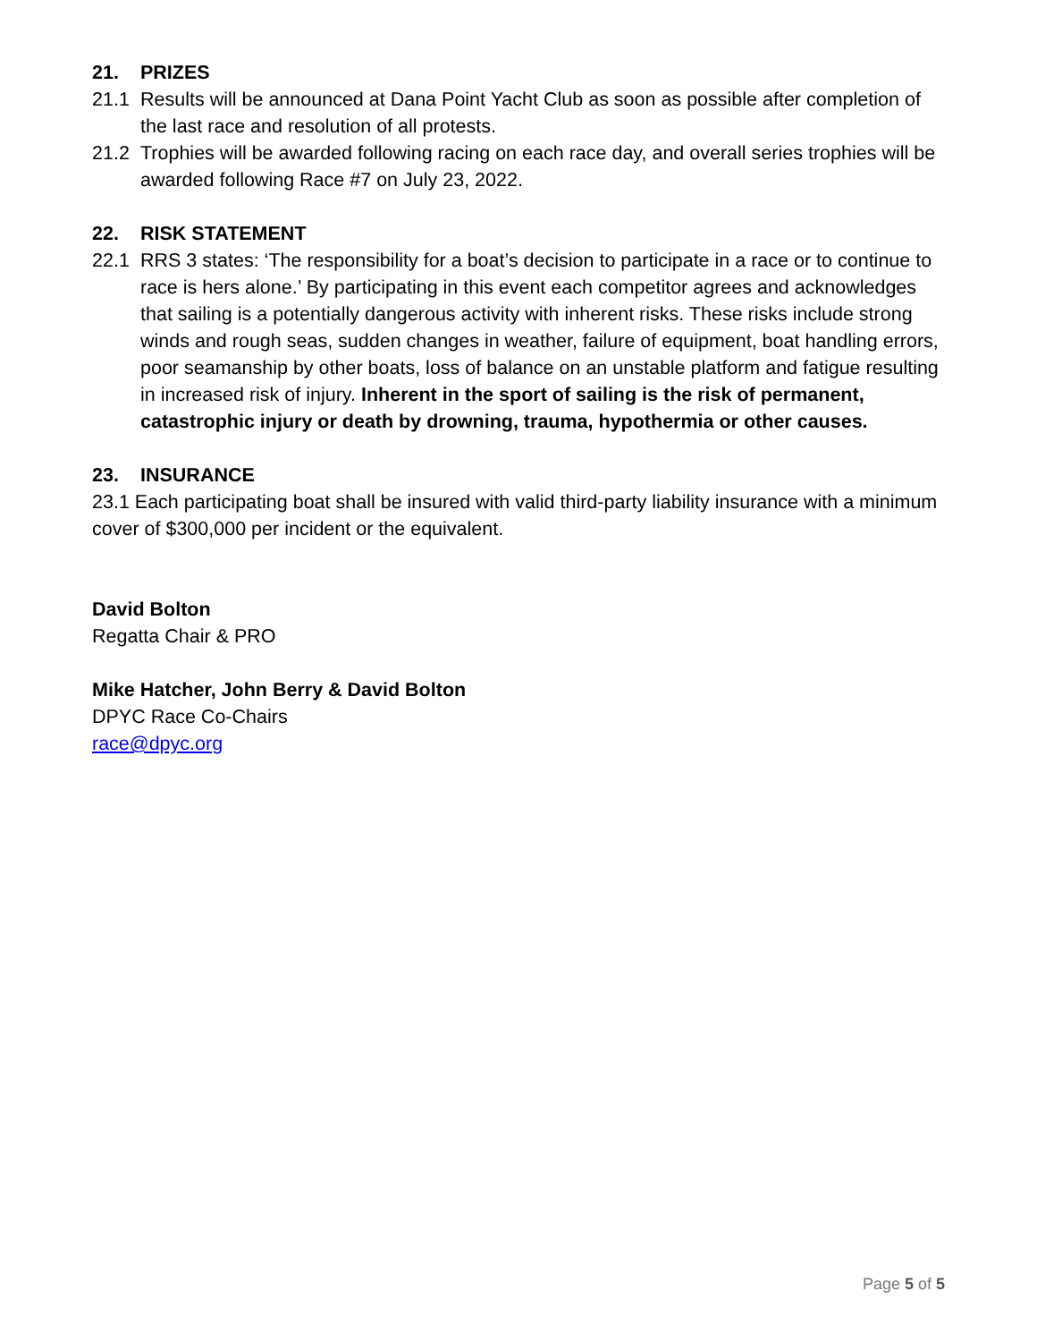21. PRIZES
21.1 Results will be announced at Dana Point Yacht Club as soon as possible after completion of the last race and resolution of all protests.
21.2 Trophies will be awarded following racing on each race day, and overall series trophies will be awarded following Race #7 on July 23, 2022.
22. RISK STATEMENT
22.1 RRS 3 states: ‘The responsibility for a boat’s decision to participate in a race or to continue to race is hers alone.’ By participating in this event each competitor agrees and acknowledges that sailing is a potentially dangerous activity with inherent risks. These risks include strong winds and rough seas, sudden changes in weather, failure of equipment, boat handling errors, poor seamanship by other boats, loss of balance on an unstable platform and fatigue resulting in increased risk of injury. Inherent in the sport of sailing is the risk of permanent, catastrophic injury or death by drowning, trauma, hypothermia or other causes.
23. INSURANCE
23.1 Each participating boat shall be insured with valid third-party liability insurance with a minimum cover of $300,000 per incident or the equivalent.
David Bolton
Regatta Chair & PRO
Mike Hatcher, John Berry & David Bolton
DPYC Race Co-Chairs
race@dpyc.org
Page 5 of 5